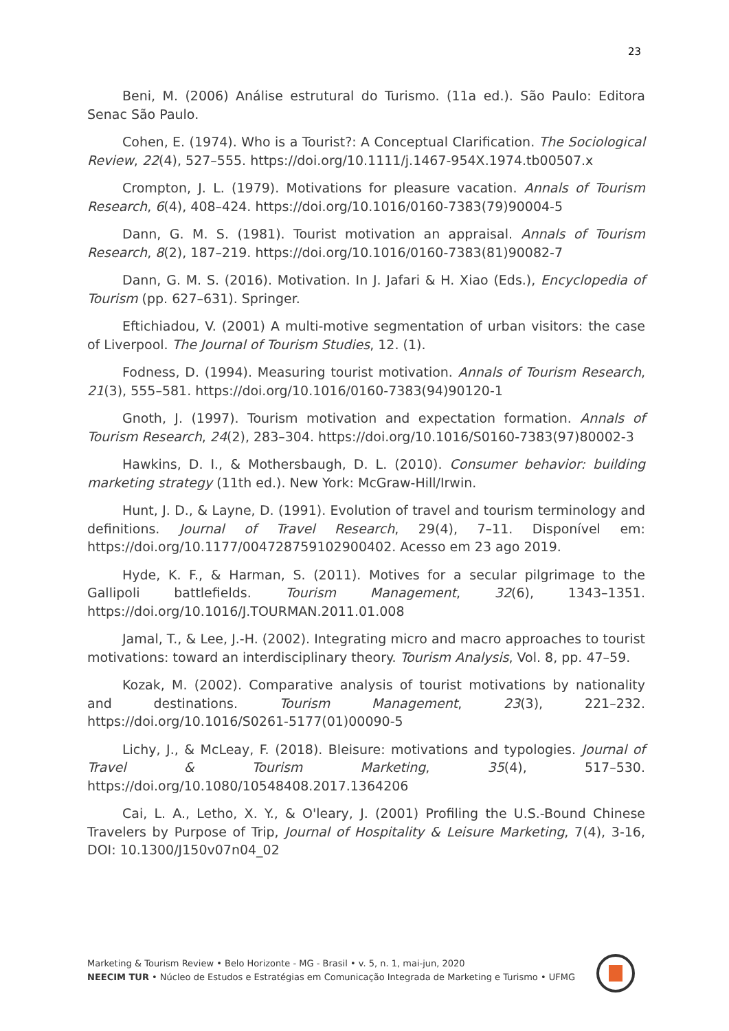23
Beni, M. (2006) Análise estrutural do Turismo. (11a ed.). São Paulo: Editora Senac São Paulo.
Cohen, E. (1974). Who is a Tourist?: A Conceptual Clarification. The Sociological Review, 22(4), 527–555. https://doi.org/10.1111/j.1467-954X.1974.tb00507.x
Crompton, J. L. (1979). Motivations for pleasure vacation. Annals of Tourism Research, 6(4), 408–424. https://doi.org/10.1016/0160-7383(79)90004-5
Dann, G. M. S. (1981). Tourist motivation an appraisal. Annals of Tourism Research, 8(2), 187–219. https://doi.org/10.1016/0160-7383(81)90082-7
Dann, G. M. S. (2016). Motivation. In J. Jafari & H. Xiao (Eds.), Encyclopedia of Tourism (pp. 627–631). Springer.
Eftichiadou, V. (2001) A multi-motive segmentation of urban visitors: the case of Liverpool. The Journal of Tourism Studies, 12. (1).
Fodness, D. (1994). Measuring tourist motivation. Annals of Tourism Research, 21(3), 555–581. https://doi.org/10.1016/0160-7383(94)90120-1
Gnoth, J. (1997). Tourism motivation and expectation formation. Annals of Tourism Research, 24(2), 283–304. https://doi.org/10.1016/S0160-7383(97)80002-3
Hawkins, D. I., & Mothersbaugh, D. L. (2010). Consumer behavior: building marketing strategy (11th ed.). New York: McGraw-Hill/Irwin.
Hunt, J. D., & Layne, D. (1991). Evolution of travel and tourism terminology and definitions. Journal of Travel Research, 29(4), 7–11. Disponível em: https://doi.org/10.1177/004728759102900402. Acesso em 23 ago 2019.
Hyde, K. F., & Harman, S. (2011). Motives for a secular pilgrimage to the Gallipoli battlefields. Tourism Management, 32(6), 1343–1351. https://doi.org/10.1016/J.TOURMAN.2011.01.008
Jamal, T., & Lee, J.-H. (2002). Integrating micro and macro approaches to tourist motivations: toward an interdisciplinary theory. Tourism Analysis, Vol. 8, pp. 47–59.
Kozak, M. (2002). Comparative analysis of tourist motivations by nationality and destinations. Tourism Management, 23(3), 221–232. https://doi.org/10.1016/S0261-5177(01)00090-5
Lichy, J., & McLeay, F. (2018). Bleisure: motivations and typologies. Journal of Travel & Tourism Marketing, 35(4), 517–530. https://doi.org/10.1080/10548408.2017.1364206
Cai, L. A., Letho, X. Y., & O'leary, J. (2001) Profiling the U.S.-Bound Chinese Travelers by Purpose of Trip, Journal of Hospitality & Leisure Marketing, 7(4), 3-16, DOI: 10.1300/J150v07n04_02
Marketing & Tourism Review • Belo Horizonte - MG - Brasil • v. 5, n. 1, mai-jun, 2020
NEECIM TUR • Núcleo de Estudos e Estratégias em Comunicação Integrada de Marketing e Turismo • UFMG